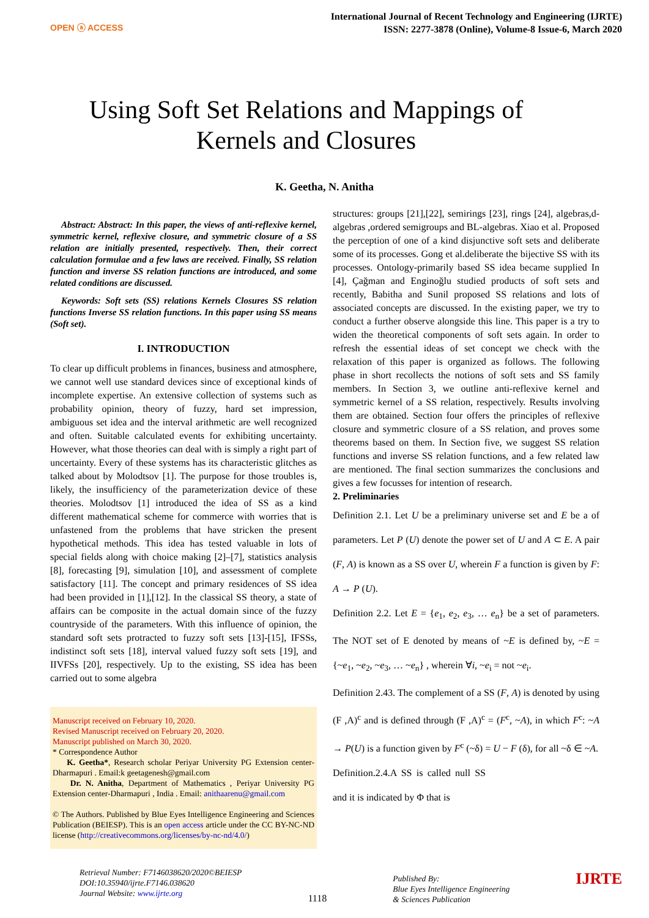OPEN ⓐ ACCESS
International Journal of Recent Technology and Engineering (IJRTE)
ISSN: 2277-3878 (Online), Volume-8 Issue-6, March 2020
Using Soft Set Relations and Mappings of
Kernels and Closures
K. Geetha, N. Anitha
Abstract: Abstract: In this paper, the views of anti-reflexive kernel, symmetric kernel, reflexive closure, and symmetric closure of a SS relation are initially presented, respectively. Then, their correct calculation formulae and a few laws are received. Finally, SS relation function and inverse SS relation functions are introduced, and some related conditions are discussed.
Keywords: Soft sets (SS) relations Kernels Closures SS relation functions Inverse SS relation functions. In this paper using SS means (Soft set).
I. INTRODUCTION
To clear up difficult problems in finances, business and atmosphere, we cannot well use standard devices since of exceptional kinds of incomplete expertise. An extensive collection of systems such as probability opinion, theory of fuzzy, hard set impression, ambiguous set idea and the interval arithmetic are well recognized and often. Suitable calculated events for exhibiting uncertainty. However, what those theories can deal with is simply a right part of uncertainty. Every of these systems has its characteristic glitches as talked about by Molodtsov [1]. The purpose for those troubles is, likely, the insufficiency of the parameterization device of these theories. Molodtsov [1] introduced the idea of SS as a kind different mathematical scheme for commerce with worries that is unfastened from the problems that have stricken the present hypothetical methods. This idea has tested valuable in lots of special fields along with choice making [2]–[7], statistics analysis [8], forecasting [9], simulation [10], and assessment of complete satisfactory [11]. The concept and primary residences of SS idea had been provided in [1],[12]. In the classical SS theory, a state of affairs can be composite in the actual domain since of the fuzzy countryside of the parameters. With this influence of opinion, the standard soft sets protracted to fuzzy soft sets [13]-[15], IFSSs, indistinct soft sets [18], interval valued fuzzy soft sets [19], and IIVFSs [20], respectively. Up to the existing, SS idea has been carried out to some algebra
Manuscript received on February 10, 2020.
Revised Manuscript received on February 20, 2020.
Manuscript published on March 30, 2020.
* Correspondence Author
K. Geetha*, Research scholar Periyar University PG Extension center-Dharmapuri . Email:k geetagenesh@gmail.com
Dr. N. Anitha, Department of Mathematics , Periyar University PG Extension center-Dharmapuri , India . Email: anithaarenu@gmail.com
© The Authors. Published by Blue Eyes Intelligence Engineering and Sciences Publication (BEIESP). This is an open access article under the CC BY-NC-ND license (http://creativecommons.org/licenses/by-nc-nd/4.0/)
structures: groups [21],[22], semirings [23], rings [24], algebras,d-algebras ,ordered semigroups and BL-algebras. Xiao et al. Proposed the perception of one of a kind disjunctive soft sets and deliberate some of its processes. Gong et al.deliberate the bijective SS with its processes. Ontology-primarily based SS idea became supplied In [4], Çağman and Enginoğlu studied products of soft sets and recently, Babitha and Sunil proposed SS relations and lots of associated concepts are discussed. In the existing paper, we try to conduct a further observe alongside this line. This paper is a try to widen the theoretical components of soft sets again. In order to refresh the essential ideas of set concept we check with the relaxation of this paper is organized as follows. The following phase in short recollects the notions of soft sets and SS family members. In Section 3, we outline anti-reflexive kernel and symmetric kernel of a SS relation, respectively. Results involving them are obtained. Section four offers the principles of reflexive closure and symmetric closure of a SS relation, and proves some theorems based on them. In Section five, we suggest SS relation functions and inverse SS relation functions, and a few related law are mentioned. The final section summarizes the conclusions and gives a few focusses for intention of research.
2. Preliminaries
Definition 2.1. Let U be a preliminary universe set and E be a of parameters. Let P (U) denote the power set of U and A ⊂ E. A pair (F, A) is known as a SS over U, wherein F a function is given by F: A → P (U).
Definition 2.2. Let E = {e<sub>1</sub>, e<sub>2</sub>, e<sub>3</sub>, … e<sub>n</sub>} be a set of parameters. The NOT set of E denoted by means of ~E is defined by, ~E = {~e<sub>1</sub>, ~e<sub>2</sub>, ~e<sub>3</sub>, … ~e<sub>n</sub>} , wherein ∀i, ~e<sub>i</sub> = not ~e<sub>i</sub>.
Definition 2.43. The complement of a SS (F, A) is denoted by using (F ,A)<sup>c</sup> and is defined through (F ,A)<sup>c</sup> = (F<sup>c</sup>, ~A), in which F<sup>c</sup>: ~A → P(U) is a function given by F<sup>c</sup> (~δ) = U − F (δ), for all ~δ ∈ ~A.
Definition.2.4.A SS is called null SS and it is indicated by Φ that is
Retrieval Number: F7146038620/2020©BEIESP
DOI:10.35940/ijrte.F7146.038620
Journal Website: www.ijrte.org
1118
Published By:
Blue Eyes Intelligence Engineering
& Sciences Publication
IJRTE